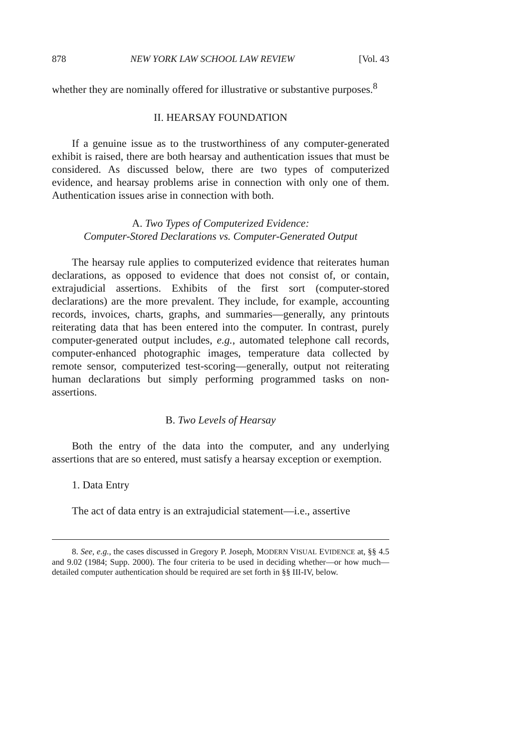878 NEW YORK LAW SCHOOL LAW REVIEW [Vol. 43
whether they are nominally offered for illustrative or substantive purposes.<sup>8</sup>
II. HEARSAY FOUNDATION
If a genuine issue as to the trustworthiness of any computer-generated exhibit is raised, there are both hearsay and authentication issues that must be considered. As discussed below, there are two types of computerized evidence, and hearsay problems arise in connection with only one of them. Authentication issues arise in connection with both.
A. Two Types of Computerized Evidence:
Computer-Stored Declarations vs. Computer-Generated Output
The hearsay rule applies to computerized evidence that reiterates human declarations, as opposed to evidence that does not consist of, or contain, extrajudicial assertions. Exhibits of the first sort (computer-stored declarations) are the more prevalent. They include, for example, accounting records, invoices, charts, graphs, and summaries—generally, any printouts reiterating data that has been entered into the computer. In contrast, purely computer-generated output includes, e.g., automated telephone call records, computer-enhanced photographic images, temperature data collected by remote sensor, computerized test-scoring—generally, output not reiterating human declarations but simply performing programmed tasks on non-assertions.
B. Two Levels of Hearsay
Both the entry of the data into the computer, and any underlying assertions that are so entered, must satisfy a hearsay exception or exemption.
1. Data Entry
The act of data entry is an extrajudicial statement—i.e., assertive
8. See, e.g., the cases discussed in Gregory P. Joseph, MODERN VISUAL EVIDENCE at, §§ 4.5 and 9.02 (1984; Supp. 2000). The four criteria to be used in deciding whether—or how much—detailed computer authentication should be required are set forth in §§ III-IV, below.